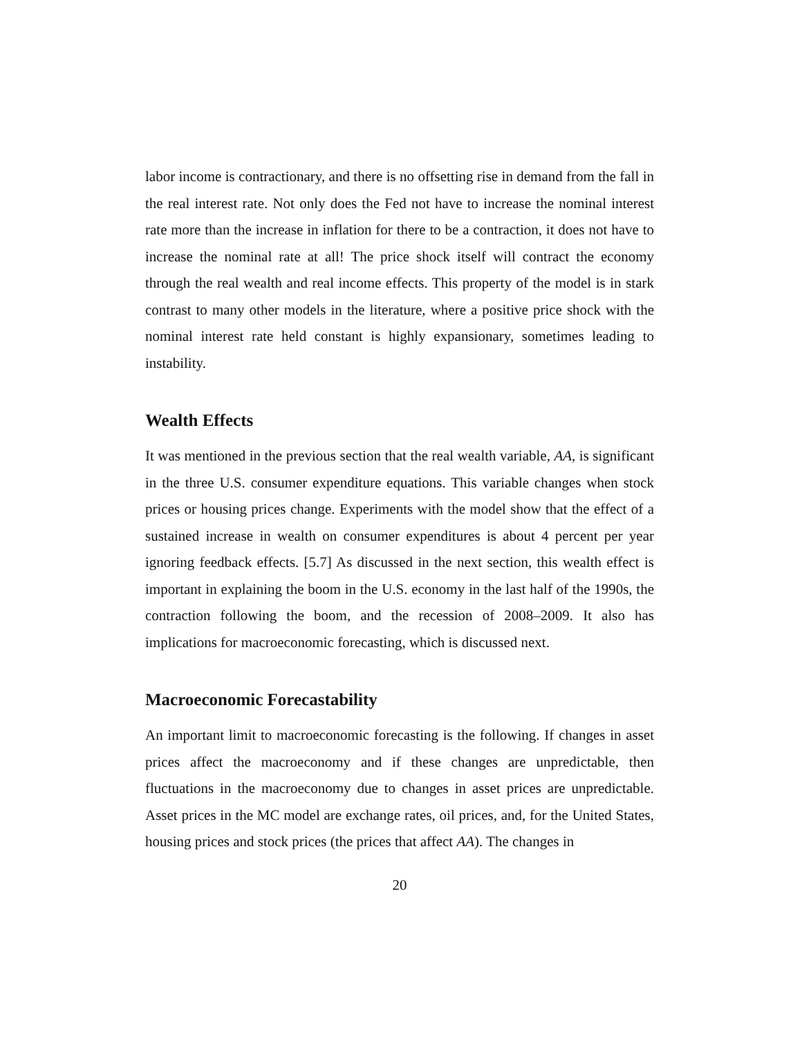labor income is contractionary, and there is no offsetting rise in demand from the fall in the real interest rate. Not only does the Fed not have to increase the nominal interest rate more than the increase in inflation for there to be a contraction, it does not have to increase the nominal rate at all! The price shock itself will contract the economy through the real wealth and real income effects. This property of the model is in stark contrast to many other models in the literature, where a positive price shock with the nominal interest rate held constant is highly expansionary, sometimes leading to instability.
Wealth Effects
It was mentioned in the previous section that the real wealth variable, AA, is significant in the three U.S. consumer expenditure equations. This variable changes when stock prices or housing prices change. Experiments with the model show that the effect of a sustained increase in wealth on consumer expenditures is about 4 percent per year ignoring feedback effects. [5.7] As discussed in the next section, this wealth effect is important in explaining the boom in the U.S. economy in the last half of the 1990s, the contraction following the boom, and the recession of 2008–2009. It also has implications for macroeconomic forecasting, which is discussed next.
Macroeconomic Forecastability
An important limit to macroeconomic forecasting is the following. If changes in asset prices affect the macroeconomy and if these changes are unpredictable, then fluctuations in the macroeconomy due to changes in asset prices are unpredictable. Asset prices in the MC model are exchange rates, oil prices, and, for the United States, housing prices and stock prices (the prices that affect AA). The changes in
20